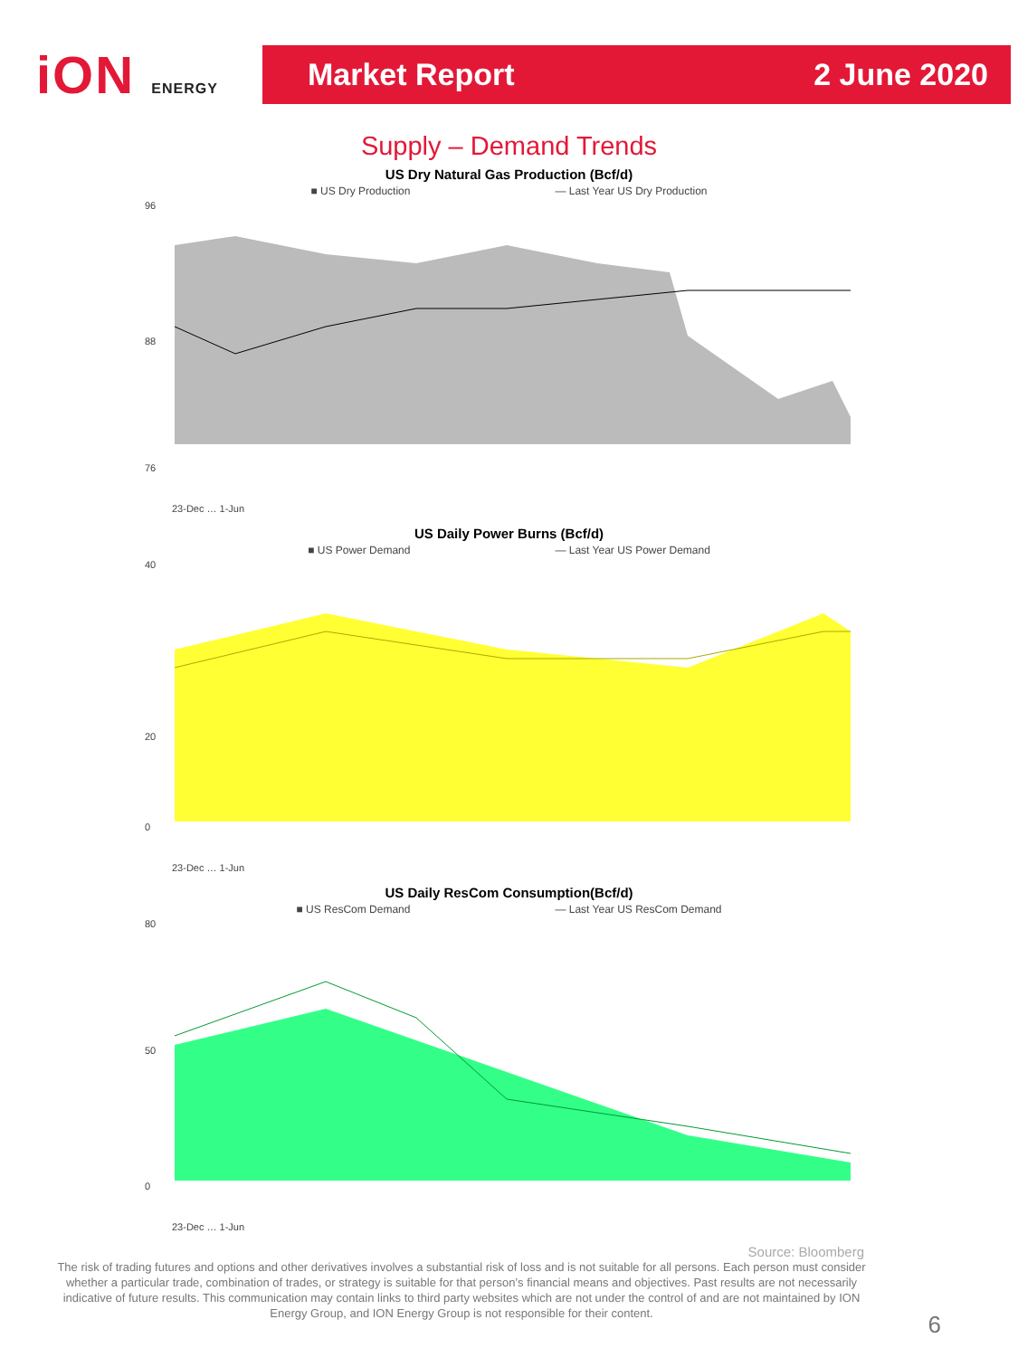iON ENERGY
Market Report 2 June 2020
Supply – Demand Trends
US Dry Natural Gas Production (Bcf/d)
■ US Dry Production — Last Year US Dry Production
96
88
76
23-Dec … 1-Jun
US Daily Power Burns (Bcf/d)
■ US Power Demand — Last Year US Power Demand
40
20
0
23-Dec … 1-Jun
US Daily ResCom Consumption(Bcf/d)
■ US ResCom Demand — Last Year US ResCom Demand
80
50
0
23-Dec … 1-Jun
Source: Bloomberg
The risk of trading futures and options and other derivatives involves a substantial risk of loss and is not suitable for all persons. Each person must consider whether a particular trade, combination of trades, or strategy is suitable for that person’s financial means and objectives. Past results are not necessarily indicative of future results. This communication may contain links to third party websites which are not under the control of and are not maintained by ION Energy Group, and ION Energy Group is not responsible for their content.
6